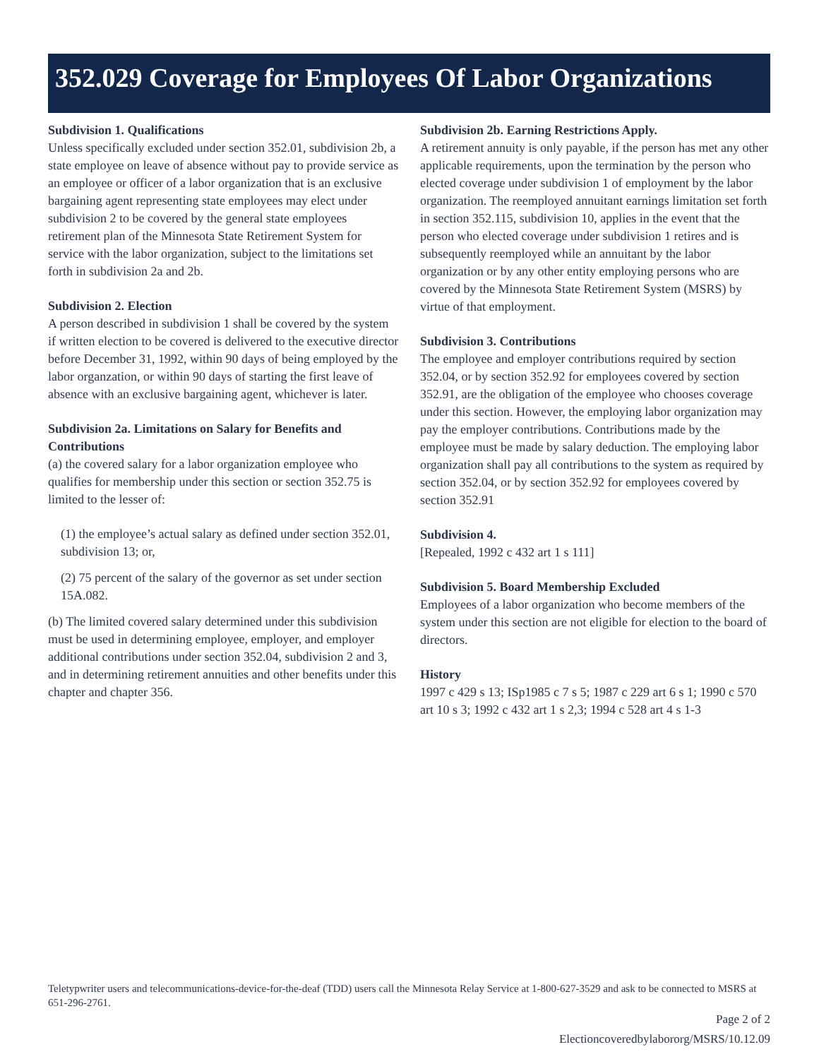352.029 Coverage for Employees Of Labor Organizations
Subdivision 1. Qualifications
Unless specifically excluded under section 352.01, subdivision 2b, a state employee on leave of absence without pay to provide service as an employee or officer of a labor organization that is an exclusive bargaining agent representing state employees may elect under subdivision 2 to be covered by the general state employees retirement plan of the Minnesota State Retirement System for service with the labor organization, subject to the limitations set forth in subdivision 2a and 2b.
Subdivision 2. Election
A person described in subdivision 1 shall be covered by the system if written election to be covered is delivered to the executive director before December 31, 1992, within 90 days of being employed by the labor organzation, or within 90 days of starting the first leave of absence with an exclusive bargaining agent, whichever is later.
Subdivision 2a. Limitations on Salary for Benefits and Contributions
(a) the covered salary for a labor organization employee who qualifies for membership under this section or section 352.75 is limited to the lesser of:
(1) the employee’s actual salary as defined under section 352.01, subdivision 13; or,
(2) 75 percent of the salary of the governor as set under section 15A.082.
(b) The limited covered salary determined under this subdivision must be used in determining employee, employer, and employer additional contributions under section 352.04, subdivision 2 and 3, and in determining retirement annuities and other benefits under this chapter and chapter 356.
Subdivision 2b. Earning Restrictions Apply.
A retirement annuity is only payable, if the person has met any other applicable requirements, upon the termination by the person who elected coverage under subdivision 1 of employment by the labor organization. The reemployed annuitant earnings limitation set forth in section 352.115, subdivision 10, applies in the event that the person who elected coverage under subdivision 1 retires and is subsequently reemployed while an annuitant by the labor organization or by any other entity employing persons who are covered by the Minnesota State Retirement System (MSRS) by virtue of that employment.
Subdivision 3. Contributions
The employee and employer contributions required by section 352.04, or by section 352.92 for employees covered by section 352.91, are the obligation of the employee who chooses coverage under this section. However, the employing labor organization may pay the employer contributions. Contributions made by the employee must be made by salary deduction. The employing labor organization shall pay all contributions to the system as required by section 352.04, or by section 352.92 for employees covered by section 352.91
Subdivision 4.
[Repealed, 1992 c 432 art 1 s 111]
Subdivision 5. Board Membership Excluded
Employees of a labor organization who become members of the system under this section are not eligible for election to the board of directors.
History
1997 c 429 s 13; ISp1985 c 7 s 5; 1987 c 229 art 6 s 1; 1990 c 570 art 10 s 3; 1992 c 432 art 1 s 2,3; 1994 c 528 art 4 s 1-3
Teletypwriter users and telecommunications-device-for-the-deaf (TDD) users call the Minnesota Relay Service at 1-800-627-3529 and ask to be connected to MSRS at 651-296-2761.
Page 2 of 2
Electioncoveredbylabororg/MSRS/10.12.09